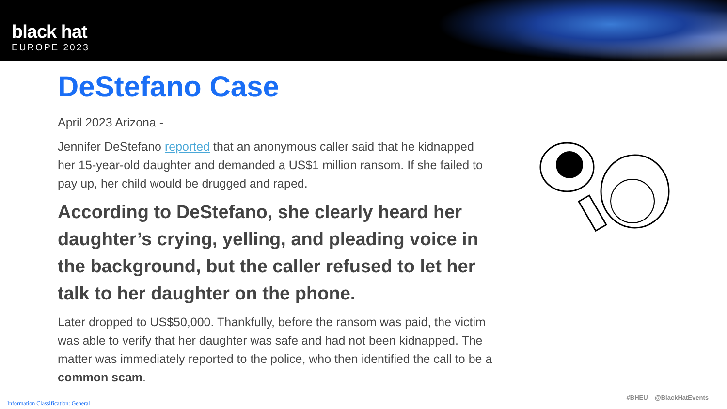black hat
EUROPE 2023
DeStefano Case
April 2023 Arizona -
Jennifer DeStefano reported that an anonymous caller said that he kidnapped her 15-year-old daughter and demanded a US$1 million ransom. If she failed to pay up, her child would be drugged and raped.
According to DeStefano, she clearly heard her daughter’s crying, yelling, and pleading voice in the background, but the caller refused to let her talk to her daughter on the phone.
Later dropped to US$50,000. Thankfully, before the ransom was paid, the victim was able to verify that her daughter was safe and had not been kidnapped. The matter was immediately reported to the police, who then identified the call to be a common scam.
Information Classification: General
#BHEU @BlackHatEvents